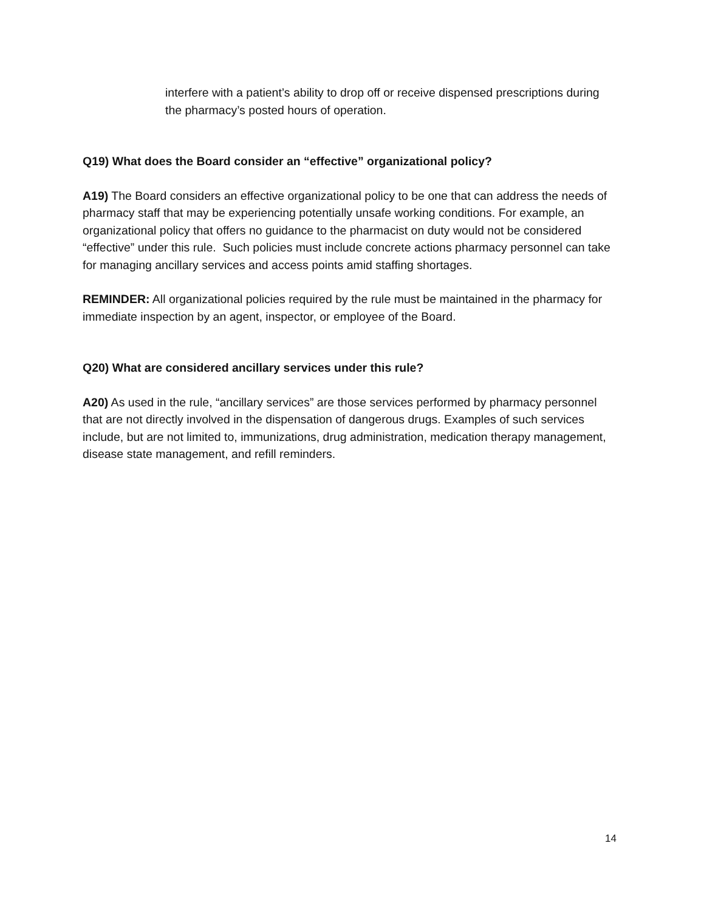interfere with a patient’s ability to drop off or receive dispensed prescriptions during the pharmacy’s posted hours of operation.
Q19) What does the Board consider an “effective” organizational policy?
A19) The Board considers an effective organizational policy to be one that can address the needs of pharmacy staff that may be experiencing potentially unsafe working conditions. For example, an organizational policy that offers no guidance to the pharmacist on duty would not be considered “effective” under this rule. Such policies must include concrete actions pharmacy personnel can take for managing ancillary services and access points amid staffing shortages.
REMINDER: All organizational policies required by the rule must be maintained in the pharmacy for immediate inspection by an agent, inspector, or employee of the Board.
Q20) What are considered ancillary services under this rule?
A20) As used in the rule, “ancillary services” are those services performed by pharmacy personnel that are not directly involved in the dispensation of dangerous drugs. Examples of such services include, but are not limited to, immunizations, drug administration, medication therapy management, disease state management, and refill reminders.
14